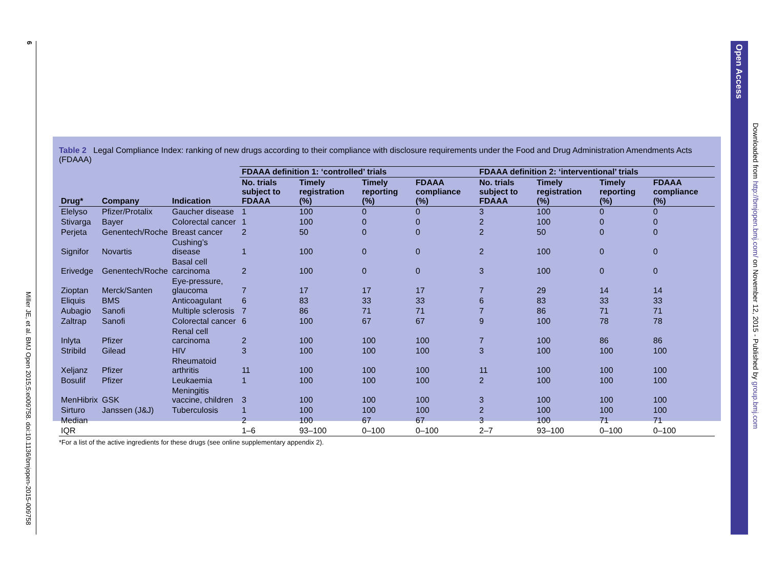6
Miller JE, et al. BMJ Open 2015;5:e009758. doi:10.1136/bmjopen-2015-009758
Table 2 Legal Compliance Index: ranking of new drugs according to their compliance with disclosure requirements under the Food and Drug Administration Amendments Acts (FDAAA)
| | | | FDAAA definition 1: ‘controlled’ trials | | | | FDAAA definition 2: ‘interventional’ trials | | | |
| --- | --- | --- | --- | --- | --- | --- | --- | --- | --- | --- |
| Drug* | Company | Indication | No. trials subject to FDAAA | Timely registration (%) | Timely reporting (%) | FDAAA compliance (%) | No. trials subject to FDAAA | Timely registration (%) | Timely reporting (%) | FDAAA compliance (%) |
| Elelyso | Pfizer/Protalix | Gaucher disease | 1 | 100 | 0 | 0 | 3 | 100 | 0 | 0 |
| Stivarga | Bayer | Colorectal cancer | 1 | 100 | 0 | 0 | 2 | 100 | 0 | 0 |
| Perjeta | Genentech/Roche | Breast cancer | 2 | 50 | 0 | 0 | 2 | 50 | 0 | 0 |
| Signifor | Novartis | Cushing’s disease | 1 | 100 | 0 | 0 | 2 | 100 | 0 | 0 |
| Erivedge | Genentech/Roche | Basal cell carcinoma | 2 | 100 | 0 | 0 | 3 | 100 | 0 | 0 |
| Zioptan | Merck/Santen | Eye-pressure, glaucoma | 7 | 17 | 17 | 17 | 7 | 29 | 14 | 14 |
| Eliquis | BMS | Anticoagulant | 6 | 83 | 33 | 33 | 6 | 83 | 33 | 33 |
| Aubagio | Sanofi | Multiple sclerosis | 7 | 86 | 71 | 71 | 7 | 86 | 71 | 71 |
| Zaltrap | Sanofi | Colorectal cancer | 6 | 100 | 67 | 67 | 9 | 100 | 78 | 78 |
| Inlyta | Pfizer | Renal cell carcinoma | 2 | 100 | 100 | 100 | 7 | 100 | 86 | 86 |
| Stribild | Gilead | HIV | 3 | 100 | 100 | 100 | 3 | 100 | 100 | 100 |
| Xeljanz | Pfizer | Rheumatoid arthritis | 11 | 100 | 100 | 100 | 11 | 100 | 100 | 100 |
| Bosulif | Pfizer | Leukaemia | 1 | 100 | 100 | 100 | 2 | 100 | 100 | 100 |
| MenHibrix | GSK | Meningitis vaccine, children | 3 | 100 | 100 | 100 | 3 | 100 | 100 | 100 |
| Sirturo | Janssen (J&J) | Tuberculosis | 1 | 100 | 100 | 100 | 2 | 100 | 100 | 100 |
| Median | | | 2 | 100 | 67 | 67 | 3 | 100 | 71 | 71 |
| IQR | | | 1–6 | 93–100 | 0–100 | 0–100 | 2–7 | 93–100 | 0–100 | 0–100 |
*For a list of the active ingredients for these drugs (see online supplementary appendix 2).
Open Access
Downloaded from http://bmjopen.bmj.com/ on November 12, 2015 - Published by group.bmj.com